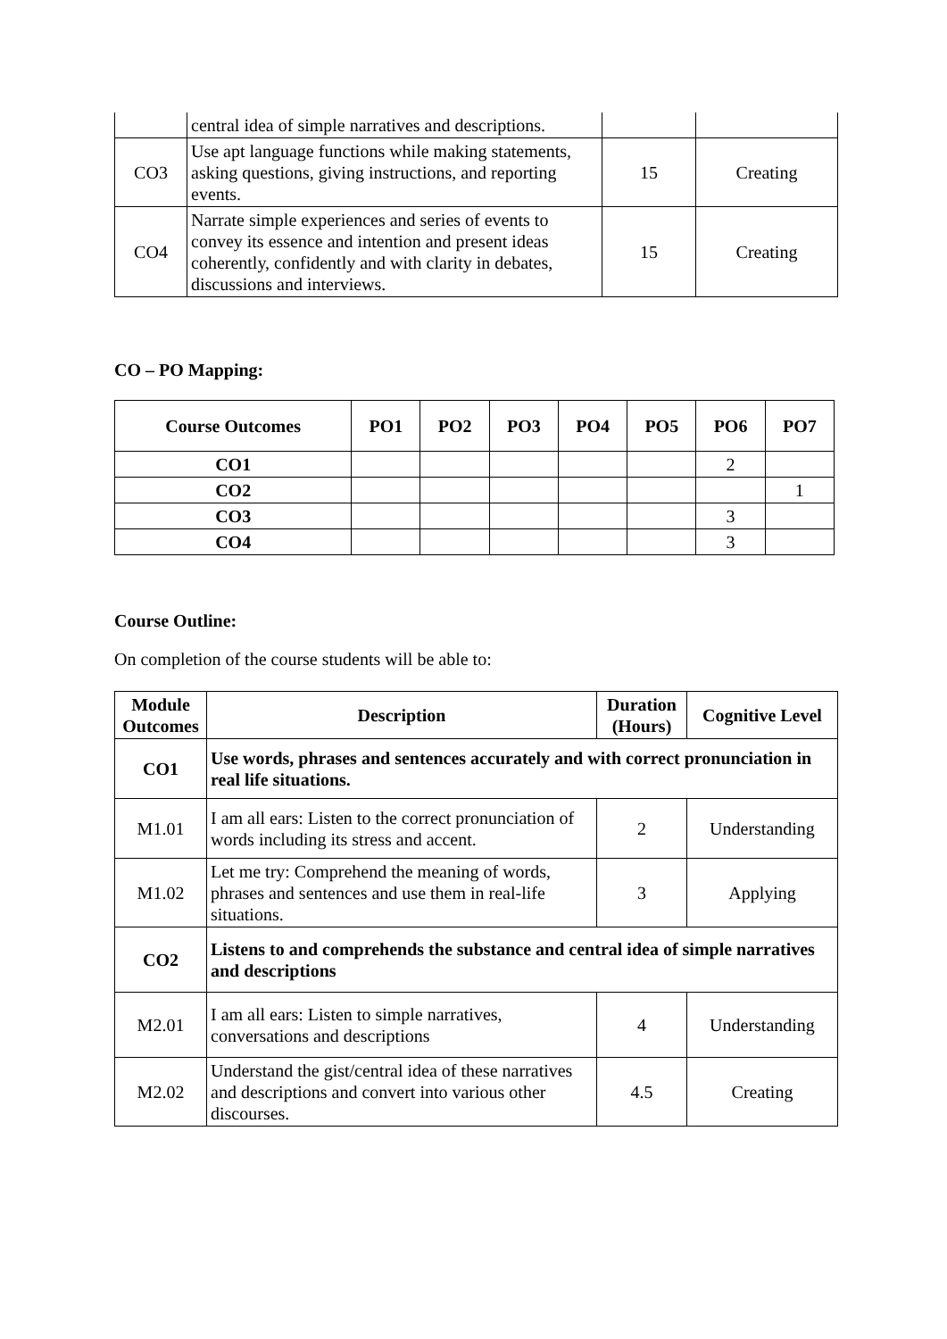| | central idea of simple narratives and descriptions. | | |
| CO3 | Use apt language functions while making statements, asking questions, giving instructions, and reporting events. | 15 | Creating |
| CO4 | Narrate simple experiences and series of events to convey its essence and intention and present ideas coherently, confidently and with clarity in debates, discussions and interviews. | 15 | Creating |
CO – PO Mapping:
| Course Outcomes | PO1 | PO2 | PO3 | PO4 | PO5 | PO6 | PO7 |
| --- | --- | --- | --- | --- | --- | --- | --- |
| CO1 | | | | | | 2 | |
| CO2 | | | | | | | 1 |
| CO3 | | | | | | 3 | |
| CO4 | | | | | | 3 | |
Course Outline:
On completion of the course students will be able to:
| Module Outcomes | Description | Duration (Hours) | Cognitive Level |
| --- | --- | --- | --- |
| CO1 | Use words, phrases and sentences accurately and with correct pronunciation in real life situations. | | |
| M1.01 | I am all ears: Listen to the correct pronunciation of words including its stress and accent. | 2 | Understanding |
| M1.02 | Let me try: Comprehend the meaning of words, phrases and sentences and use them in real-life situations. | 3 | Applying |
| CO2 | Listens to and comprehends the substance and central idea of simple narratives and descriptions | | |
| M2.01 | I am all ears: Listen to simple narratives, conversations and descriptions | 4 | Understanding |
| M2.02 | Understand the gist/central idea of these narratives and descriptions and convert into various other discourses. | 4.5 | Creating |